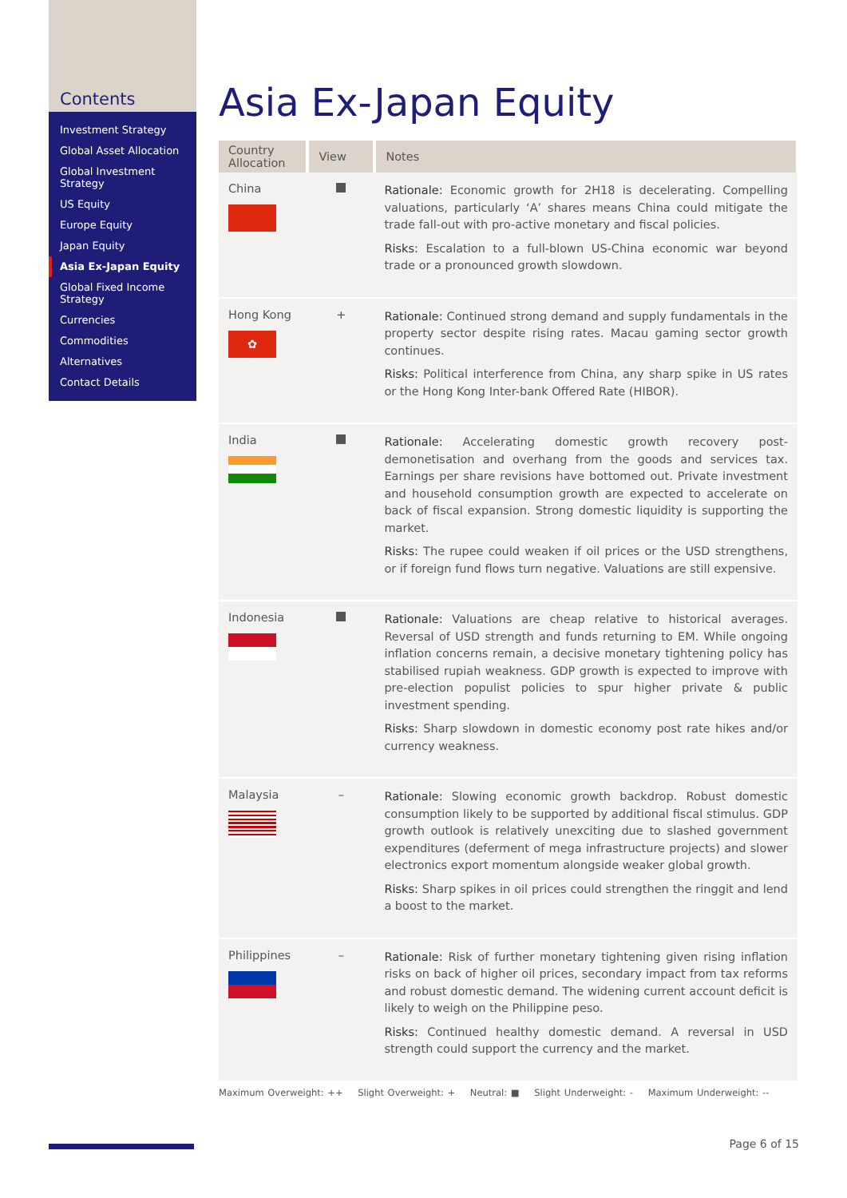Contents
Investment Strategy
Global Asset Allocation
Global Investment Strategy
US Equity
Europe Equity
Japan Equity
Asia Ex-Japan Equity
Global Fixed Income Strategy
Currencies
Commodities
Alternatives
Contact Details
Asia Ex-Japan Equity
| Country Allocation | View | Notes |
| --- | --- | --- |
| China | | Rationale: Economic growth for 2H18 is decelerating. Compelling valuations, particularly ‘A’ shares means China could mitigate the trade fall-out with pro-active monetary and fiscal policies. Risks: Escalation to a full-blown US-China economic war beyond trade or a pronounced growth slowdown. |
| Hong Kong ✿ | + | Rationale: Continued strong demand and supply fundamentals in the property sector despite rising rates. Macau gaming sector growth continues. Risks: Political interference from China, any sharp spike in US rates or the Hong Kong Inter-bank Offered Rate (HIBOR). |
| India | | Rationale: Accelerating domestic growth recovery post-demonetisation and overhang from the goods and services tax. Earnings per share revisions have bottomed out. Private investment and household consumption growth are expected to accelerate on back of fiscal expansion. Strong domestic liquidity is supporting the market. Risks: The rupee could weaken if oil prices or the USD strengthens, or if foreign fund flows turn negative. Valuations are still expensive. |
| Indonesia | | Rationale: Valuations are cheap relative to historical averages. Reversal of USD strength and funds returning to EM. While ongoing inflation concerns remain, a decisive monetary tightening policy has stabilised rupiah weakness. GDP growth is expected to improve with pre-election populist policies to spur higher private & public investment spending. Risks: Sharp slowdown in domestic economy post rate hikes and/or currency weakness. |
| Malaysia | – | Rationale: Slowing economic growth backdrop. Robust domestic consumption likely to be supported by additional fiscal stimulus. GDP growth outlook is relatively unexciting due to slashed government expenditures (deferment of mega infrastructure projects) and slower electronics export momentum alongside weaker global growth. Risks: Sharp spikes in oil prices could strengthen the ringgit and lend a boost to the market. |
| Philippines | – | Rationale: Risk of further monetary tightening given rising inflation risks on back of higher oil prices, secondary impact from tax reforms and robust domestic demand. The widening current account deficit is likely to weigh on the Philippine peso. Risks: Continued healthy domestic demand. A reversal in USD strength could support the currency and the market. |
Maximum Overweight: ++ Slight Overweight: + Neutral: ■ Slight Underweight: - Maximum Underweight: --
Page 6 of 15